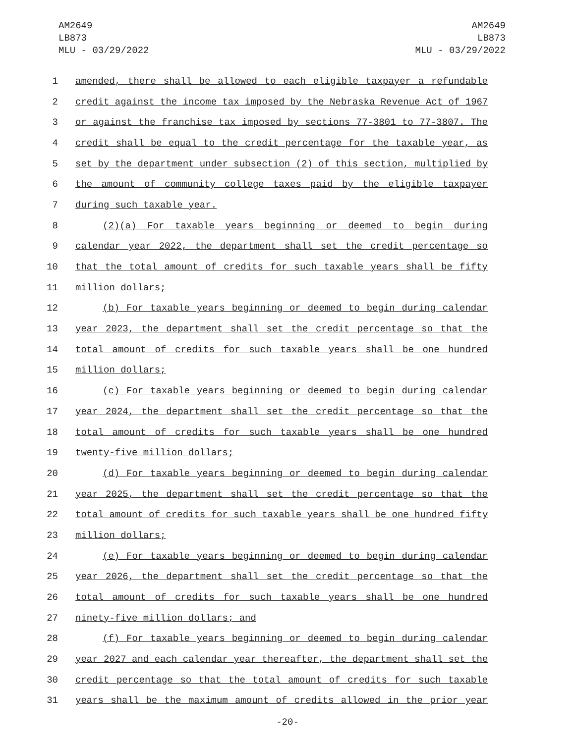AM2649
LB873
MLU - 03/29/2022
AM2649
LB873
MLU - 03/29/2022
1 amended, there shall be allowed to each eligible taxpayer a refundable
2 credit against the income tax imposed by the Nebraska Revenue Act of 1967
3 or against the franchise tax imposed by sections 77-3801 to 77-3807. The
4 credit shall be equal to the credit percentage for the taxable year, as
5 set by the department under subsection (2) of this section, multiplied by
6 the amount of community college taxes paid by the eligible taxpayer
7 during such taxable year.
8 (2)(a) For taxable years beginning or deemed to begin during
9 calendar year 2022, the department shall set the credit percentage so
10 that the total amount of credits for such taxable years shall be fifty
11 million dollars;
12 (b) For taxable years beginning or deemed to begin during calendar
13 year 2023, the department shall set the credit percentage so that the
14 total amount of credits for such taxable years shall be one hundred
15 million dollars;
16 (c) For taxable years beginning or deemed to begin during calendar
17 year 2024, the department shall set the credit percentage so that the
18 total amount of credits for such taxable years shall be one hundred
19 twenty-five million dollars;
20 (d) For taxable years beginning or deemed to begin during calendar
21 year 2025, the department shall set the credit percentage so that the
22 total amount of credits for such taxable years shall be one hundred fifty
23 million dollars;
24 (e) For taxable years beginning or deemed to begin during calendar
25 year 2026, the department shall set the credit percentage so that the
26 total amount of credits for such taxable years shall be one hundred
27 ninety-five million dollars; and
28 (f) For taxable years beginning or deemed to begin during calendar
29 year 2027 and each calendar year thereafter, the department shall set the
30 credit percentage so that the total amount of credits for such taxable
31 years shall be the maximum amount of credits allowed in the prior year
-20-